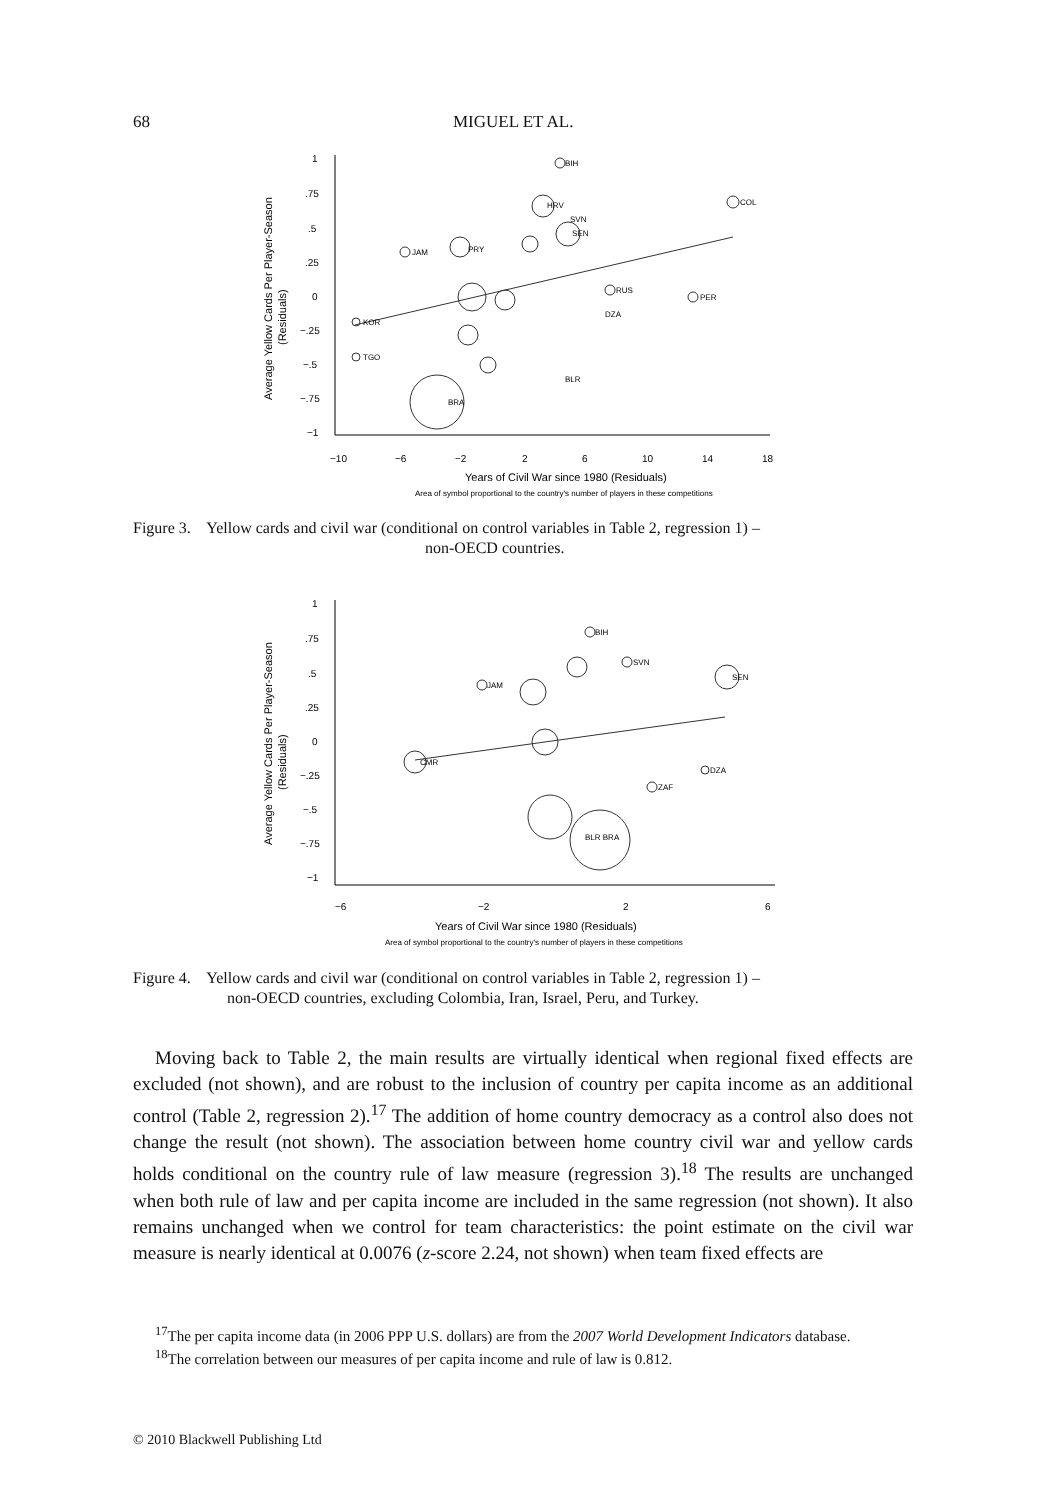68 MIGUEL ET AL.
1
.75
.5
.25
0
−.25
−.5
−.75
−1
−10
−6
−2
2
6
10
14
18
Years of Civil War since 1980 (Residuals)
Area of symbol proportional to the country's number of players in these competitions
Average Yellow Cards Per Player-Season
(Residuals)
BIH
COL
HRV
SVN
SEN
PRY
PER
RUS
TGO
KOR
JAM
BLR
DZA
BRA
Figure 3. Yellow cards and civil war (conditional on control variables in Table 2, regression 1) –
non-OECD countries.
1
.75
.5
.25
0
−.25
−.5
−.75
−1
−6
−2
2
6
Years of Civil War since 1980 (Residuals)
Area of symbol proportional to the country's number of players in these competitions
Average Yellow Cards Per Player-Season
(Residuals)
BIH
SVN
SEN
JAM
BLR BRA
ZAF
DZA
CMR
Figure 4. Yellow cards and civil war (conditional on control variables in Table 2, regression 1) –
non-OECD countries, excluding Colombia, Iran, Israel, Peru, and Turkey.
Moving back to Table 2, the main results are virtually identical when regional fixed effects are excluded (not shown), and are robust to the inclusion of country per capita income as an additional control (Table 2, regression 2).<sup>17</sup> The addition of home country democracy as a control also does not change the result (not shown). The association between home country civil war and yellow cards holds conditional on the country rule of law measure (regression 3).<sup>18</sup> The results are unchanged when both rule of law and per capita income are included in the same regression (not shown). It also remains unchanged when we control for team characteristics: the point estimate on the civil war measure is nearly identical at 0.0076 (z-score 2.24, not shown) when team fixed effects are
<sup>17</sup> The per capita income data (in 2006 PPP U.S. dollars) are from the 2007 World Development Indicators database.
<sup>18</sup> The correlation between our measures of per capita income and rule of law is 0.812.
© 2010 Blackwell Publishing Ltd